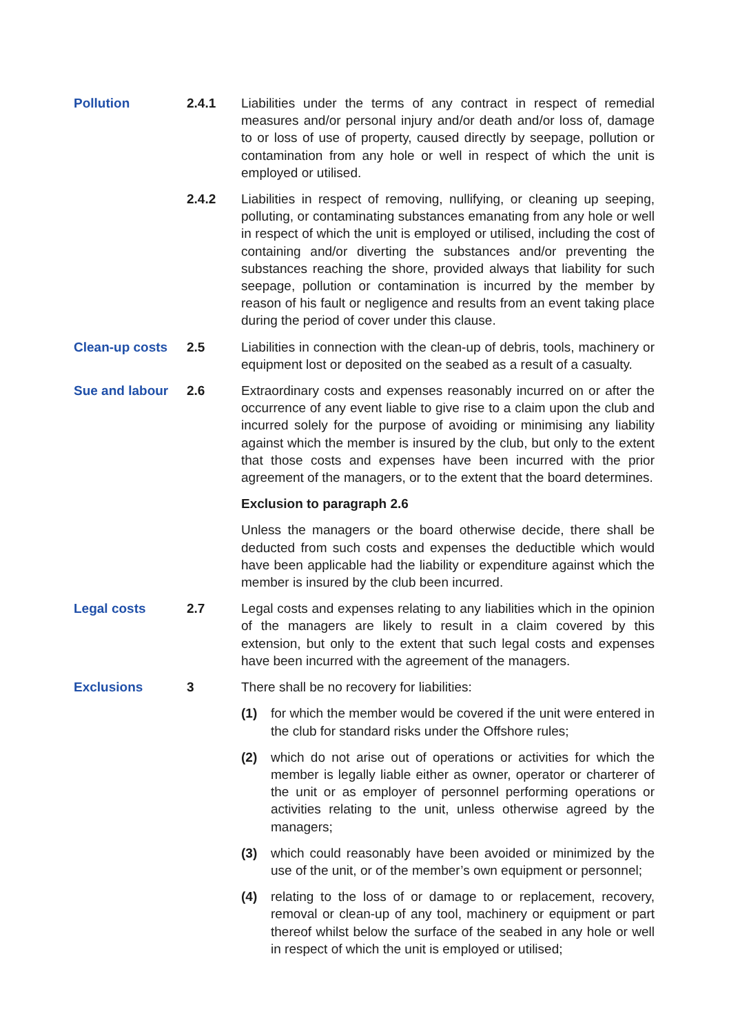Pollution 2.4.1 Liabilities under the terms of any contract in respect of remedial measures and/or personal injury and/or death and/or loss of, damage to or loss of use of property, caused directly by seepage, pollution or contamination from any hole or well in respect of which the unit is employed or utilised.
2.4.2 Liabilities in respect of removing, nullifying, or cleaning up seeping, polluting, or contaminating substances emanating from any hole or well in respect of which the unit is employed or utilised, including the cost of containing and/or diverting the substances and/or preventing the substances reaching the shore, provided always that liability for such seepage, pollution or contamination is incurred by the member by reason of his fault or negligence and results from an event taking place during the period of cover under this clause.
Clean-up costs 2.5 Liabilities in connection with the clean-up of debris, tools, machinery or equipment lost or deposited on the seabed as a result of a casualty.
Sue and labour 2.6 Extraordinary costs and expenses reasonably incurred on or after the occurrence of any event liable to give rise to a claim upon the club and incurred solely for the purpose of avoiding or minimising any liability against which the member is insured by the club, but only to the extent that those costs and expenses have been incurred with the prior agreement of the managers, or to the extent that the board determines.
Exclusion to paragraph 2.6
Unless the managers or the board otherwise decide, there shall be deducted from such costs and expenses the deductible which would have been applicable had the liability or expenditure against which the member is insured by the club been incurred.
Legal costs 2.7 Legal costs and expenses relating to any liabilities which in the opinion of the managers are likely to result in a claim covered by this extension, but only to the extent that such legal costs and expenses have been incurred with the agreement of the managers.
Exclusions 3 There shall be no recovery for liabilities:
(1) for which the member would be covered if the unit were entered in the club for standard risks under the Offshore rules;
(2) which do not arise out of operations or activities for which the member is legally liable either as owner, operator or charterer of the unit or as employer of personnel performing operations or activities relating to the unit, unless otherwise agreed by the managers;
(3) which could reasonably have been avoided or minimized by the use of the unit, or of the member’s own equipment or personnel;
(4) relating to the loss of or damage to or replacement, recovery, removal or clean-up of any tool, machinery or equipment or part thereof whilst below the surface of the seabed in any hole or well in respect of which the unit is employed or utilised;